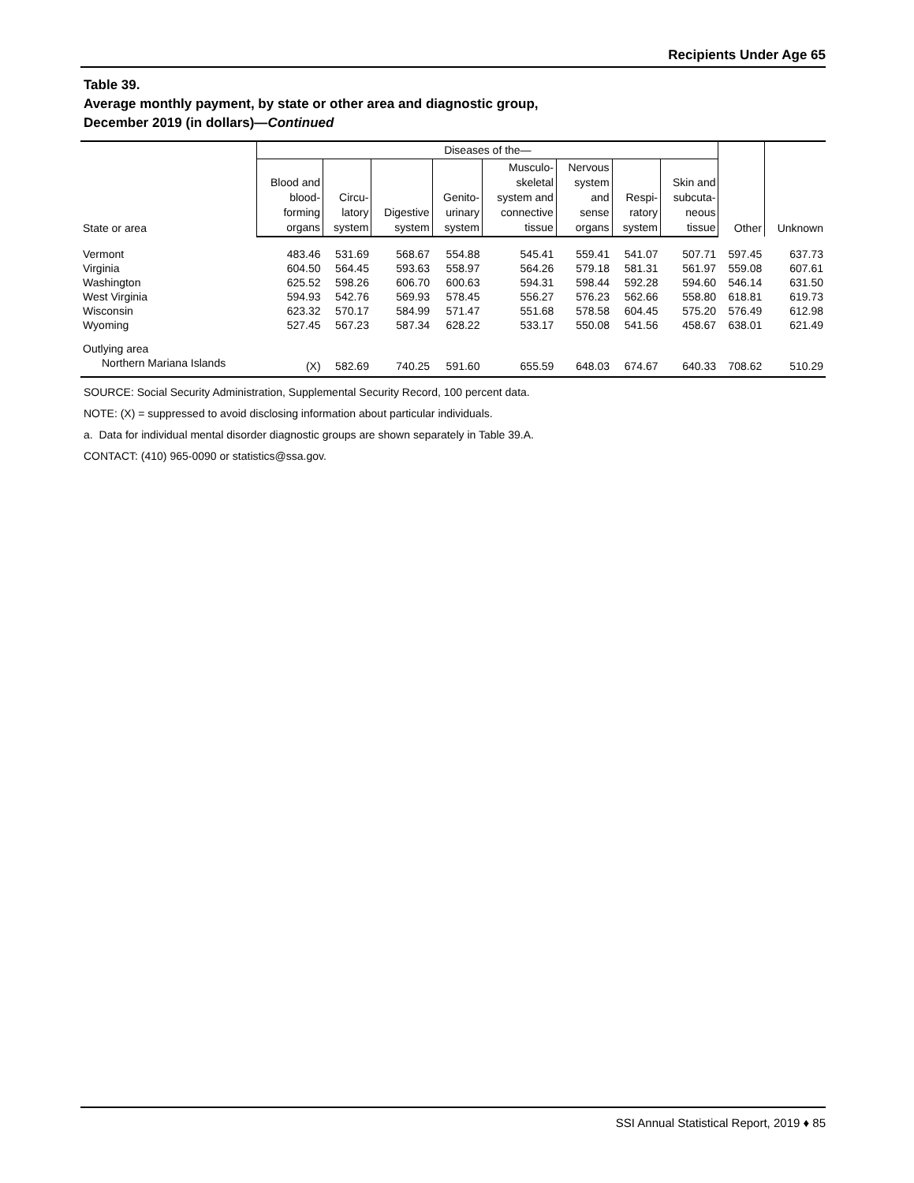Recipients Under Age 65
Table 39.
Average monthly payment, by state or other area and diagnostic group,
December 2019 (in dollars)—Continued
| State or area | Diseases of the— | | | | | | | | Other | Unknown |
| --- | --- | --- | --- | --- | --- | --- | --- | --- | --- | --- |
| | Blood and blood- forming organs | Circu- latory system | Digestive system | Genito- urinary system | Musculo- skeletal system and connective tissue | Nervous system and sense organs | Respi- ratory system | Skin and subcuta- neous tissue | | |
| Vermont | 483.46 | 531.69 | 568.67 | 554.88 | 545.41 | 559.41 | 541.07 | 507.71 | 597.45 | 637.73 |
| Virginia | 604.50 | 564.45 | 593.63 | 558.97 | 564.26 | 579.18 | 581.31 | 561.97 | 559.08 | 607.61 |
| Washington | 625.52 | 598.26 | 606.70 | 600.63 | 594.31 | 598.44 | 592.28 | 594.60 | 546.14 | 631.50 |
| West Virginia | 594.93 | 542.76 | 569.93 | 578.45 | 556.27 | 576.23 | 562.66 | 558.80 | 618.81 | 619.73 |
| Wisconsin | 623.32 | 570.17 | 584.99 | 571.47 | 551.68 | 578.58 | 604.45 | 575.20 | 576.49 | 612.98 |
| Wyoming | 527.45 | 567.23 | 587.34 | 628.22 | 533.17 | 550.08 | 541.56 | 458.67 | 638.01 | 621.49 |
| Outlying area | | | | | | | | | | |
| Northern Mariana Islands | (X) | 582.69 | 740.25 | 591.60 | 655.59 | 648.03 | 674.67 | 640.33 | 708.62 | 510.29 |
SOURCE: Social Security Administration, Supplemental Security Record, 100 percent data.
NOTE: (X) = suppressed to avoid disclosing information about particular individuals.
a. Data for individual mental disorder diagnostic groups are shown separately in Table 39.A.
CONTACT: (410) 965-0090 or statistics@ssa.gov.
SSI Annual Statistical Report, 2019 ♦ 85